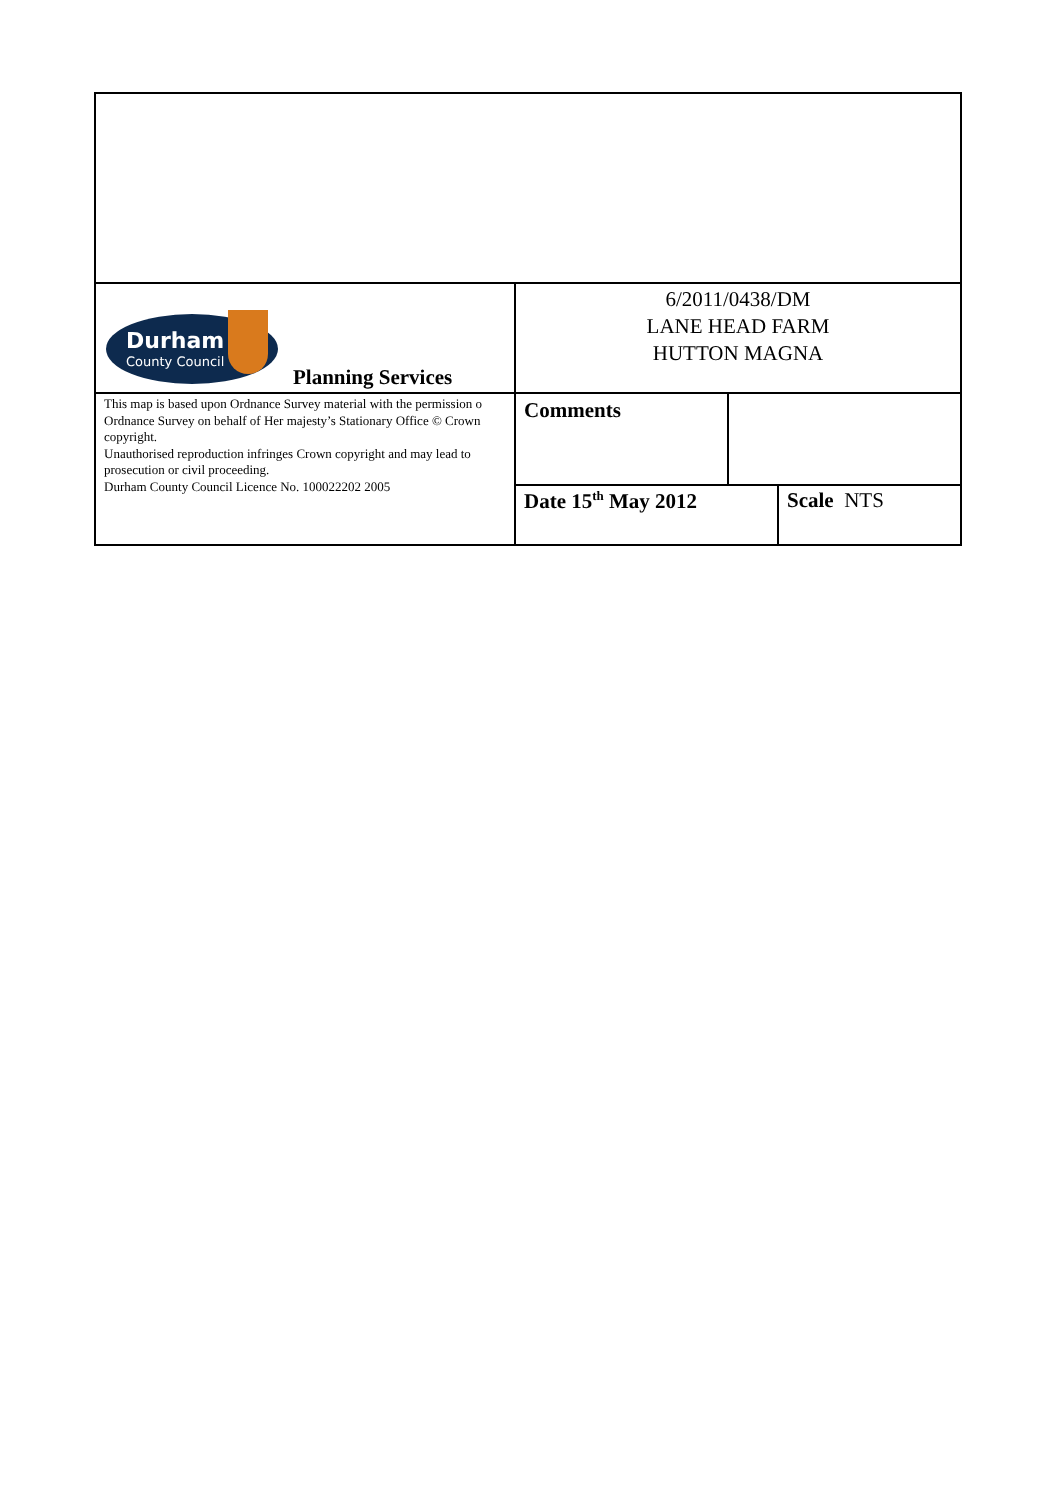| Durham County Council Planning Services | 6/2011/0438/DM LANE HEAD FARM HUTTON MAGNA | | |
| This map is based upon Ordnance Survey material with the permission o Ordnance Survey on behalf of Her majesty’s Stationary Office © Crown copyright. Unauthorised reproduction infringes Crown copyright and may lead to prosecution or civil proceeding. Durham County Council Licence No. 100022202 2005 | Comments | | |
| | Date 15<sup>th</sup> May 2012 | | Scale NTS |